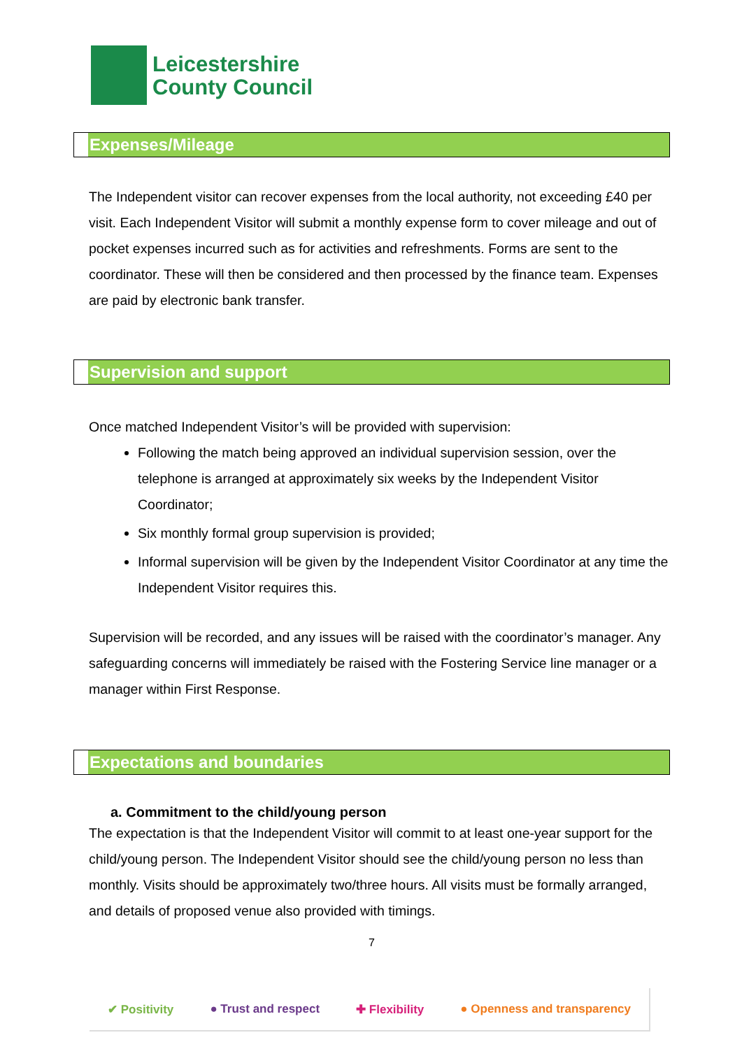Leicestershire
County Council
Expenses/Mileage
The Independent visitor can recover expenses from the local authority, not exceeding £40 per visit. Each Independent Visitor will submit a monthly expense form to cover mileage and out of pocket expenses incurred such as for activities and refreshments. Forms are sent to the coordinator. These will then be considered and then processed by the finance team. Expenses are paid by electronic bank transfer.
Supervision and support
Once matched Independent Visitor’s will be provided with supervision:
Following the match being approved an individual supervision session, over the telephone is arranged at approximately six weeks by the Independent Visitor Coordinator;
Six monthly formal group supervision is provided;
Informal supervision will be given by the Independent Visitor Coordinator at any time the Independent Visitor requires this.
Supervision will be recorded, and any issues will be raised with the coordinator’s manager. Any safeguarding concerns will immediately be raised with the Fostering Service line manager or a manager within First Response.
Expectations and boundaries
a. Commitment to the child/young person
The expectation is that the Independent Visitor will commit to at least one-year support for the child/young person. The Independent Visitor should see the child/young person no less than monthly. Visits should be approximately two/three hours. All visits must be formally arranged, and details of proposed venue also provided with timings.
7
✔ Positivity ● Trust and respect ✚ Flexibility ● Openness and transparency